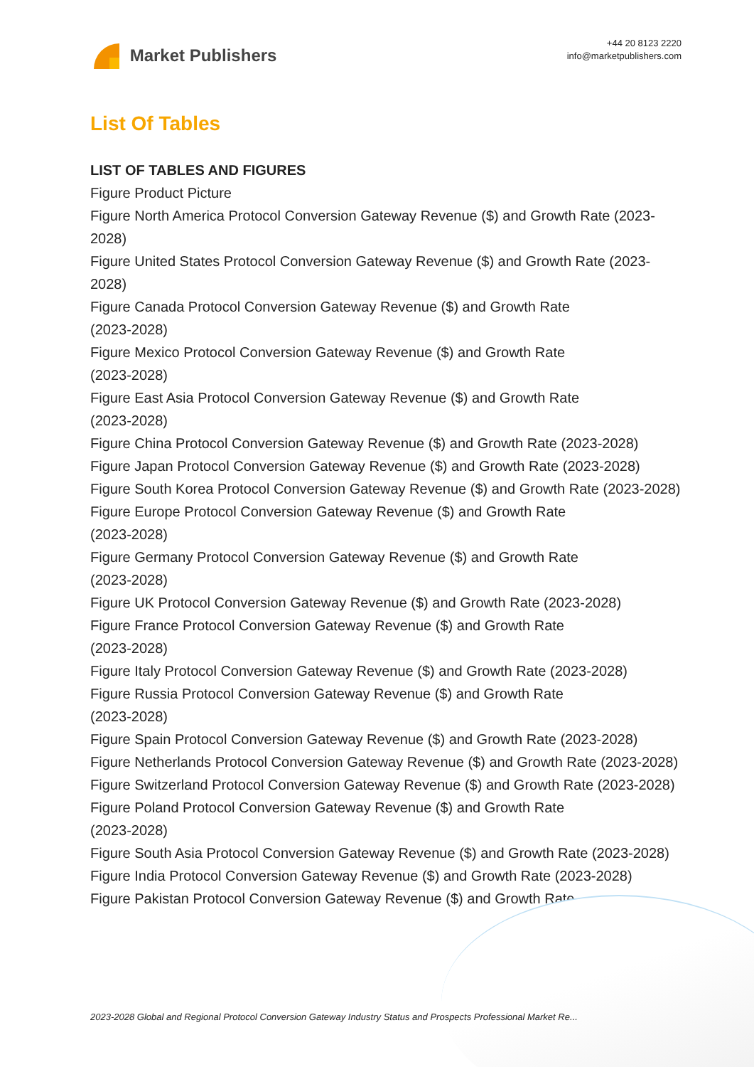Market Publishers
+44 20 8123 2220
info@marketpublishers.com
List Of Tables
LIST OF TABLES AND FIGURES
Figure Product Picture
Figure North America Protocol Conversion Gateway Revenue ($) and Growth Rate (2023-2028)
Figure United States Protocol Conversion Gateway Revenue ($) and Growth Rate (2023-2028)
Figure Canada Protocol Conversion Gateway Revenue ($) and Growth Rate
(2023-2028)
Figure Mexico Protocol Conversion Gateway Revenue ($) and Growth Rate
(2023-2028)
Figure East Asia Protocol Conversion Gateway Revenue ($) and Growth Rate
(2023-2028)
Figure China Protocol Conversion Gateway Revenue ($) and Growth Rate (2023-2028)
Figure Japan Protocol Conversion Gateway Revenue ($) and Growth Rate (2023-2028)
Figure South Korea Protocol Conversion Gateway Revenue ($) and Growth Rate (2023-2028)
Figure Europe Protocol Conversion Gateway Revenue ($) and Growth Rate
(2023-2028)
Figure Germany Protocol Conversion Gateway Revenue ($) and Growth Rate
(2023-2028)
Figure UK Protocol Conversion Gateway Revenue ($) and Growth Rate (2023-2028)
Figure France Protocol Conversion Gateway Revenue ($) and Growth Rate
(2023-2028)
Figure Italy Protocol Conversion Gateway Revenue ($) and Growth Rate (2023-2028)
Figure Russia Protocol Conversion Gateway Revenue ($) and Growth Rate
(2023-2028)
Figure Spain Protocol Conversion Gateway Revenue ($) and Growth Rate (2023-2028)
Figure Netherlands Protocol Conversion Gateway Revenue ($) and Growth Rate (2023-2028)
Figure Switzerland Protocol Conversion Gateway Revenue ($) and Growth Rate (2023-2028)
Figure Poland Protocol Conversion Gateway Revenue ($) and Growth Rate
(2023-2028)
Figure South Asia Protocol Conversion Gateway Revenue ($) and Growth Rate (2023-2028)
Figure India Protocol Conversion Gateway Revenue ($) and Growth Rate (2023-2028)
Figure Pakistan Protocol Conversion Gateway Revenue ($) and Growth Rate
2023-2028 Global and Regional Protocol Conversion Gateway Industry Status and Prospects Professional Market Re...